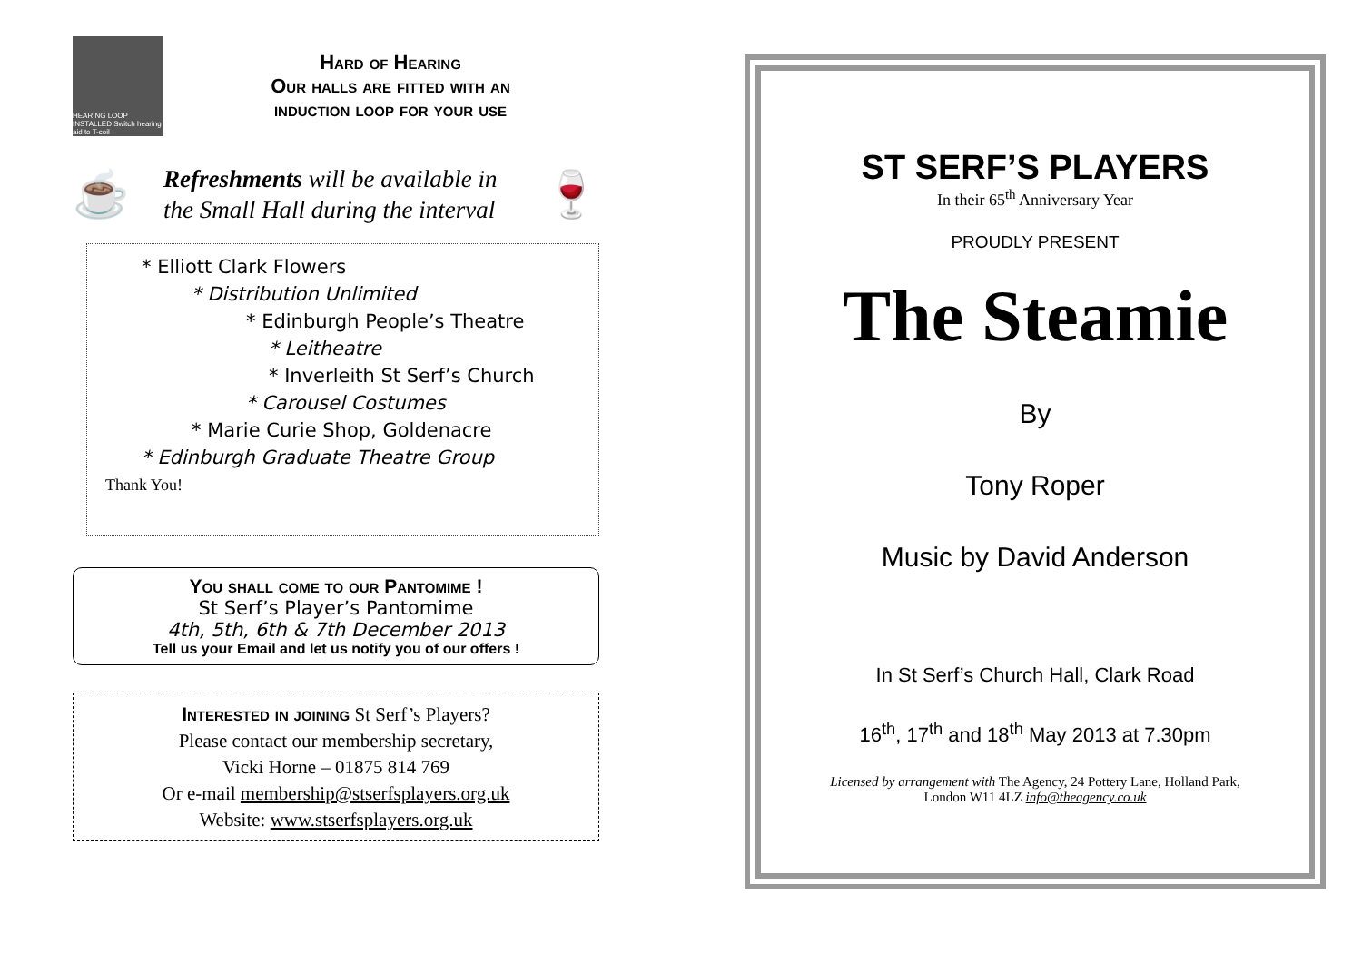HEARING LOOP INSTALLED Switch hearing aid to T-coil
Hard of Hearing
Our halls are fitted with an
induction loop for your use
☕
Refreshments will be available in
the Small Hall during the interval
🍷
* Elliott Clark Flowers
* Distribution Unlimited
* Edinburgh People’s Theatre
* Leitheatre
* Inverleith St Serf’s Church
* Carousel Costumes
* Marie Curie Shop, Goldenacre
* Edinburgh Graduate Theatre Group
Thank You!
You shall come to our Pantomime !
St Serf’s Player’s Pantomime
4th, 5th, 6th & 7th December 2013
Tell us your Email and let us notify you of our offers !
Interested in joining St Serf’s Players?
Please contact our membership secretary,
Vicki Horne – 01875 814 769
Or e-mail membership@stserfsplayers.org.uk
Website: www.stserfsplayers.org.uk
ST SERF’S PLAYERS
In their 65<sup>th</sup> Anniversary Year
PROUDLY PRESENT
The Steamie
By
Tony Roper
Music by David Anderson
In St Serf’s Church Hall, Clark Road
16<sup>th</sup>, 17<sup>th</sup> and 18<sup>th</sup> May 2013 at 7.30pm
Licensed by arrangement with The Agency, 24 Pottery Lane, Holland Park,
London W11 4LZ info@theagency.co.uk